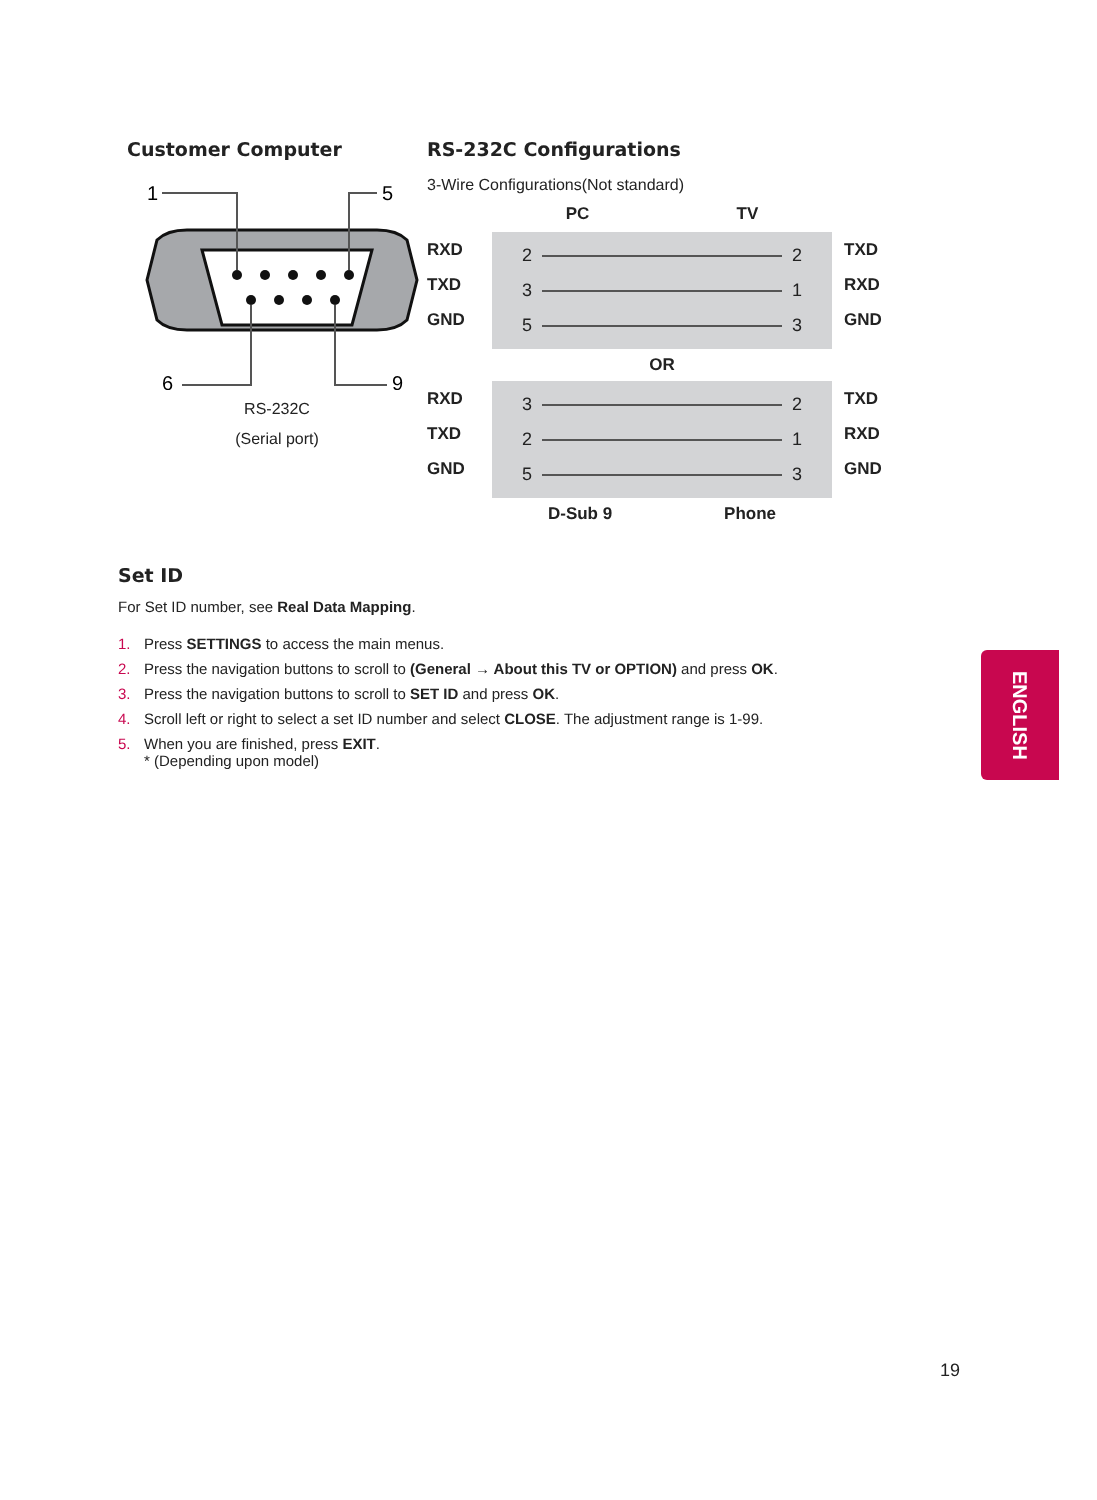Customer Computer
1
5
6
9
RS-232C
(Serial port)
RS-232C Configurations
3-Wire Configurations(Not standard)
PC TV
RXD
TXD
GND
2 2
3 1
5 3
TXD
RXD
GND
OR
RXD
TXD
GND
3 2
2 1
5 3
TXD
RXD
GND
D-Sub 9 Phone
Set ID
For Set ID number, see Real Data Mapping.
1. Press SETTINGS to access the main menus.
2. Press the navigation buttons to scroll to (General → About this TV or OPTION) and press OK.
3. Press the navigation buttons to scroll to SET ID and press OK.
4. Scroll left or right to select a set ID number and select CLOSE. The adjustment range is 1-99.
5. When you are finished, press EXIT.
* (Depending upon model)
ENGLISH
19